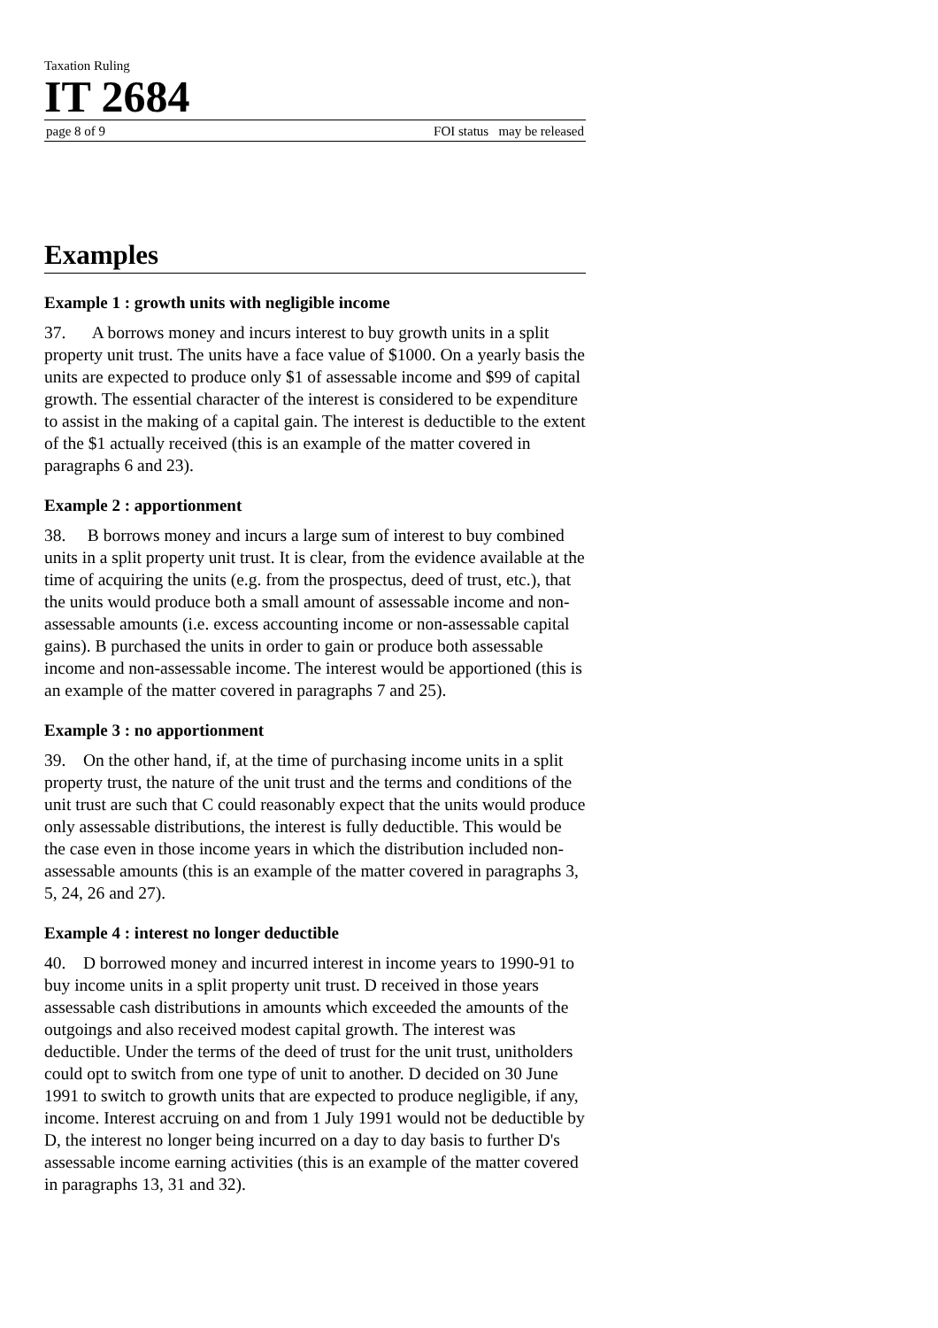Taxation Ruling
IT 2684
page 8 of 9 FOI status may be released
Examples
Example 1 : growth units with negligible income
37. A borrows money and incurs interest to buy growth units in a split property unit trust. The units have a face value of $1000. On a yearly basis the units are expected to produce only $1 of assessable income and $99 of capital growth. The essential character of the interest is considered to be expenditure to assist in the making of a capital gain. The interest is deductible to the extent of the $1 actually received (this is an example of the matter covered in paragraphs 6 and 23).
Example 2 : apportionment
38. B borrows money and incurs a large sum of interest to buy combined units in a split property unit trust. It is clear, from the evidence available at the time of acquiring the units (e.g. from the prospectus, deed of trust, etc.), that the units would produce both a small amount of assessable income and non-assessable amounts (i.e. excess accounting income or non-assessable capital gains). B purchased the units in order to gain or produce both assessable income and non-assessable income. The interest would be apportioned (this is an example of the matter covered in paragraphs 7 and 25).
Example 3 : no apportionment
39. On the other hand, if, at the time of purchasing income units in a split property trust, the nature of the unit trust and the terms and conditions of the unit trust are such that C could reasonably expect that the units would produce only assessable distributions, the interest is fully deductible. This would be the case even in those income years in which the distribution included non-assessable amounts (this is an example of the matter covered in paragraphs 3, 5, 24, 26 and 27).
Example 4 : interest no longer deductible
40. D borrowed money and incurred interest in income years to 1990-91 to buy income units in a split property unit trust. D received in those years assessable cash distributions in amounts which exceeded the amounts of the outgoings and also received modest capital growth. The interest was deductible. Under the terms of the deed of trust for the unit trust, unitholders could opt to switch from one type of unit to another. D decided on 30 June 1991 to switch to growth units that are expected to produce negligible, if any, income. Interest accruing on and from 1 July 1991 would not be deductible by D, the interest no longer being incurred on a day to day basis to further D's assessable income earning activities (this is an example of the matter covered in paragraphs 13, 31 and 32).